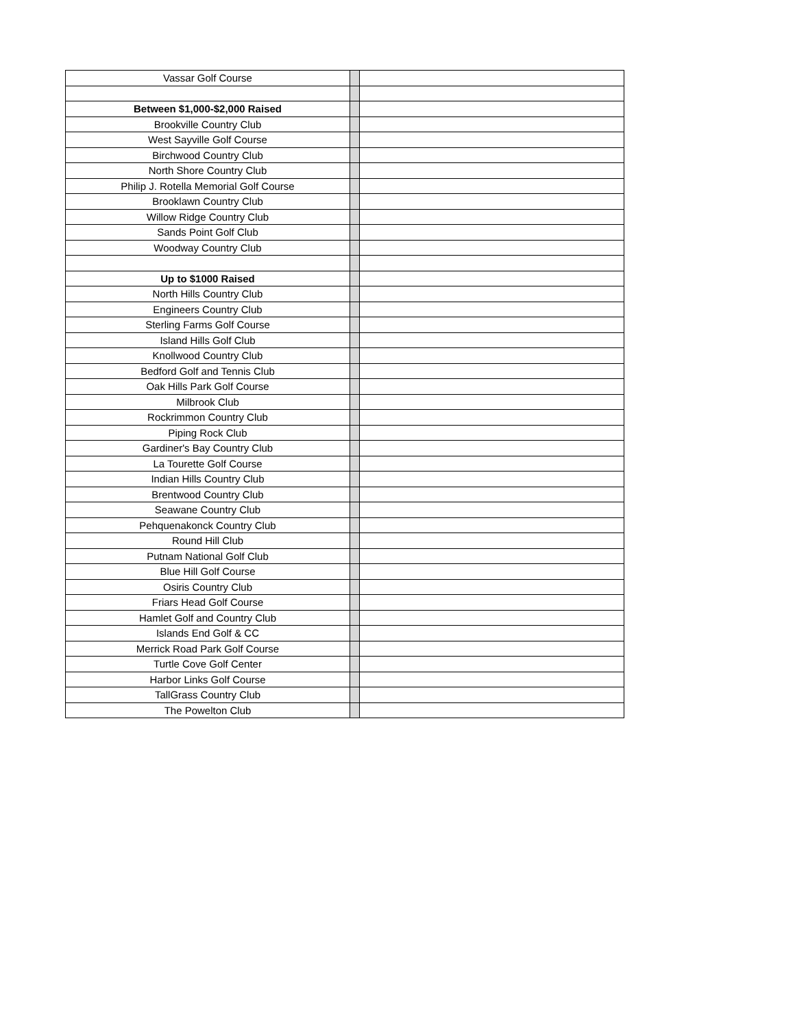| Vassar Golf Course | | |
| Between $1,000-$2,000 Raised | | |
| Brookville Country Club | | |
| West Sayville Golf Course | | |
| Birchwood Country Club | | |
| North Shore Country Club | | |
| Philip J. Rotella Memorial Golf Course | | |
| Brooklawn Country Club | | |
| Willow Ridge Country Club | | |
| Sands Point Golf Club | | |
| Woodway Country Club | | |
| Up to $1000 Raised | | |
| North Hills Country Club | | |
| Engineers Country Club | | |
| Sterling Farms Golf Course | | |
| Island Hills Golf Club | | |
| Knollwood Country Club | | |
| Bedford Golf and Tennis Club | | |
| Oak Hills Park Golf Course | | |
| Milbrook Club | | |
| Rockrimmon Country Club | | |
| Piping Rock Club | | |
| Gardiner's Bay Country Club | | |
| La Tourette Golf Course | | |
| Indian Hills Country Club | | |
| Brentwood Country Club | | |
| Seawane Country Club | | |
| Pehquenakonck Country Club | | |
| Round Hill Club | | |
| Putnam National Golf Club | | |
| Blue Hill Golf Course | | |
| Osiris Country Club | | |
| Friars Head Golf Course | | |
| Hamlet Golf and Country Club | | |
| Islands End Golf & CC | | |
| Merrick Road Park Golf Course | | |
| Turtle Cove Golf Center | | |
| Harbor Links Golf Course | | |
| TallGrass Country Club | | |
| The Powelton Club | | |